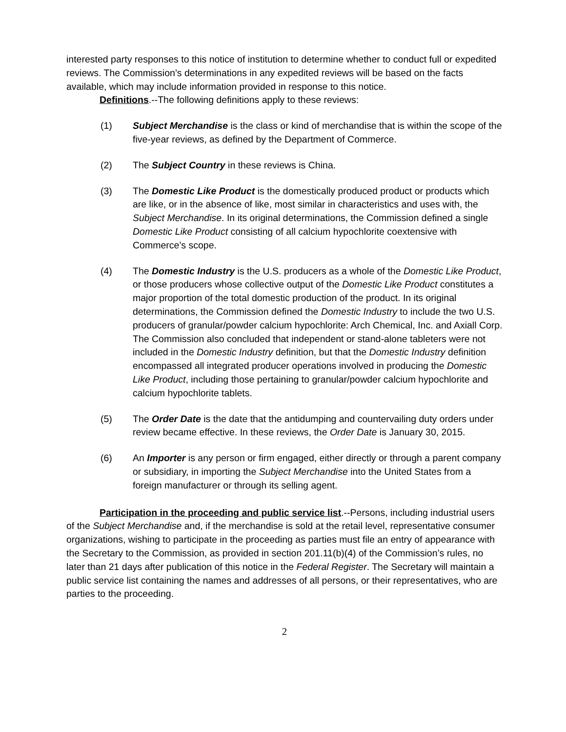interested party responses to this notice of institution to determine whether to conduct full or expedited reviews. The Commission’s determinations in any expedited reviews will be based on the facts available, which may include information provided in response to this notice.
Definitions.--The following definitions apply to these reviews:
(1) Subject Merchandise is the class or kind of merchandise that is within the scope of the five-year reviews, as defined by the Department of Commerce.
(2) The Subject Country in these reviews is China.
(3) The Domestic Like Product is the domestically produced product or products which are like, or in the absence of like, most similar in characteristics and uses with, the Subject Merchandise. In its original determinations, the Commission defined a single Domestic Like Product consisting of all calcium hypochlorite coextensive with Commerce’s scope.
(4) The Domestic Industry is the U.S. producers as a whole of the Domestic Like Product, or those producers whose collective output of the Domestic Like Product constitutes a major proportion of the total domestic production of the product. In its original determinations, the Commission defined the Domestic Industry to include the two U.S. producers of granular/powder calcium hypochlorite: Arch Chemical, Inc. and Axiall Corp. The Commission also concluded that independent or stand-alone tableters were not included in the Domestic Industry definition, but that the Domestic Industry definition encompassed all integrated producer operations involved in producing the Domestic Like Product, including those pertaining to granular/powder calcium hypochlorite and calcium hypochlorite tablets.
(5) The Order Date is the date that the antidumping and countervailing duty orders under review became effective. In these reviews, the Order Date is January 30, 2015.
(6) An Importer is any person or firm engaged, either directly or through a parent company or subsidiary, in importing the Subject Merchandise into the United States from a foreign manufacturer or through its selling agent.
Participation in the proceeding and public service list.--Persons, including industrial users of the Subject Merchandise and, if the merchandise is sold at the retail level, representative consumer organizations, wishing to participate in the proceeding as parties must file an entry of appearance with the Secretary to the Commission, as provided in section 201.11(b)(4) of the Commission’s rules, no later than 21 days after publication of this notice in the Federal Register. The Secretary will maintain a public service list containing the names and addresses of all persons, or their representatives, who are parties to the proceeding.
2